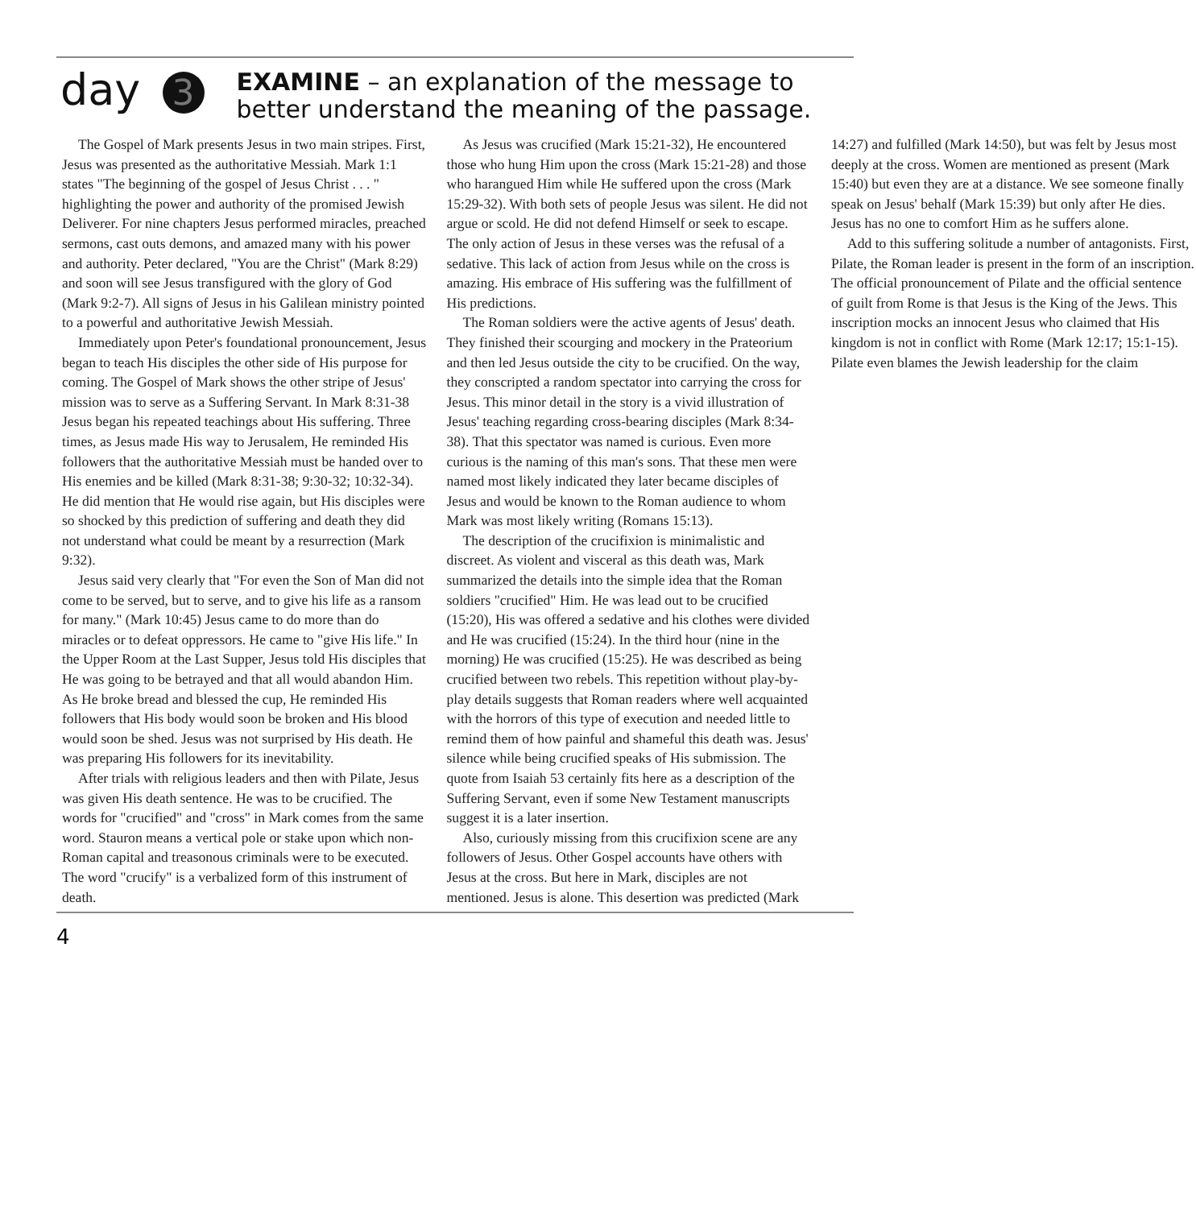day 3
EXAMINE – an explanation of the message to
better understand the meaning of the passage.
The Gospel of Mark presents Jesus in two main stripes. First, Jesus was presented as the authoritative Messiah. Mark 1:1 states "The beginning of the gospel of Jesus Christ . . . " highlighting the power and authority of the promised Jewish Deliverer. For nine chapters Jesus performed miracles, preached sermons, cast outs demons, and amazed many with his power and authority. Peter declared, "You are the Christ" (Mark 8:29) and soon will see Jesus transfigured with the glory of God (Mark 9:2-7). All signs of Jesus in his Galilean ministry pointed to a powerful and authoritative Jewish Messiah.
Immediately upon Peter's foundational pronouncement, Jesus began to teach His disciples the other side of His purpose for coming. The Gospel of Mark shows the other stripe of Jesus' mission was to serve as a Suffering Servant. In Mark 8:31-38 Jesus began his repeated teachings about His suffering. Three times, as Jesus made His way to Jerusalem, He reminded His followers that the authoritative Messiah must be handed over to His enemies and be killed (Mark 8:31-38; 9:30-32; 10:32-34). He did mention that He would rise again, but His disciples were so shocked by this prediction of suffering and death they did not understand what could be meant by a resurrection (Mark 9:32).
Jesus said very clearly that "For even the Son of Man did not come to be served, but to serve, and to give his life as a ransom for many." (Mark 10:45) Jesus came to do more than do miracles or to defeat oppressors. He came to "give His life." In the Upper Room at the Last Supper, Jesus told His disciples that He was going to be betrayed and that all would abandon Him. As He broke bread and blessed the cup, He reminded His followers that His body would soon be broken and His blood would soon be shed. Jesus was not surprised by His death. He was preparing His followers for its inevitability.
After trials with religious leaders and then with Pilate, Jesus was given His death sentence. He was to be crucified. The words for "crucified" and "cross" in Mark comes from the same word. Stauron means a vertical pole or stake upon which non-Roman capital and treasonous criminals were to be executed. The word "crucify" is a verbalized form of this instrument of death.
As Jesus was crucified (Mark 15:21-32), He encountered those who hung Him upon the cross (Mark 15:21-28) and those who harangued Him while He suffered upon the cross (Mark 15:29-32). With both sets of people Jesus was silent. He did not argue or scold. He did not defend Himself or seek to escape. The only action of Jesus in these verses was the refusal of a sedative. This lack of action from Jesus while on the cross is amazing. His embrace of His suffering was the fulfillment of His predictions.
The Roman soldiers were the active agents of Jesus' death. They finished their scourging and mockery in the Prateorium and then led Jesus outside the city to be crucified. On the way, they conscripted a random spectator into carrying the cross for Jesus. This minor detail in the story is a vivid illustration of Jesus' teaching regarding cross-bearing disciples (Mark 8:34-38). That this spectator was named is curious. Even more curious is the naming of this man's sons. That these men were named most likely indicated they later became disciples of Jesus and would be known to the Roman audience to whom Mark was most likely writing (Romans 15:13).
The description of the crucifixion is minimalistic and discreet. As violent and visceral as this death was, Mark summarized the details into the simple idea that the Roman soldiers "crucified" Him. He was lead out to be crucified (15:20), His was offered a sedative and his clothes were divided and He was crucified (15:24). In the third hour (nine in the morning) He was crucified (15:25). He was described as being crucified between two rebels. This repetition without play-by-play details suggests that Roman readers where well acquainted with the horrors of this type of execution and needed little to remind them of how painful and shameful this death was. Jesus' silence while being crucified speaks of His submission. The quote from Isaiah 53 certainly fits here as a description of the Suffering Servant, even if some New Testament manuscripts suggest it is a later insertion.
Also, curiously missing from this crucifixion scene are any followers of Jesus. Other Gospel accounts have others with Jesus at the cross. But here in Mark, disciples are not mentioned. Jesus is alone. This desertion was predicted (Mark 14:27) and fulfilled (Mark 14:50), but was felt by Jesus most deeply at the cross. Women are mentioned as present (Mark 15:40) but even they are at a distance. We see someone finally speak on Jesus' behalf (Mark 15:39) but only after He dies. Jesus has no one to comfort Him as he suffers alone.
Add to this suffering solitude a number of antagonists. First, Pilate, the Roman leader is present in the form of an inscription. The official pronouncement of Pilate and the official sentence of guilt from Rome is that Jesus is the King of the Jews. This inscription mocks an innocent Jesus who claimed that His kingdom is not in conflict with Rome (Mark 12:17; 15:1-15). Pilate even blames the Jewish leadership for the claim
4